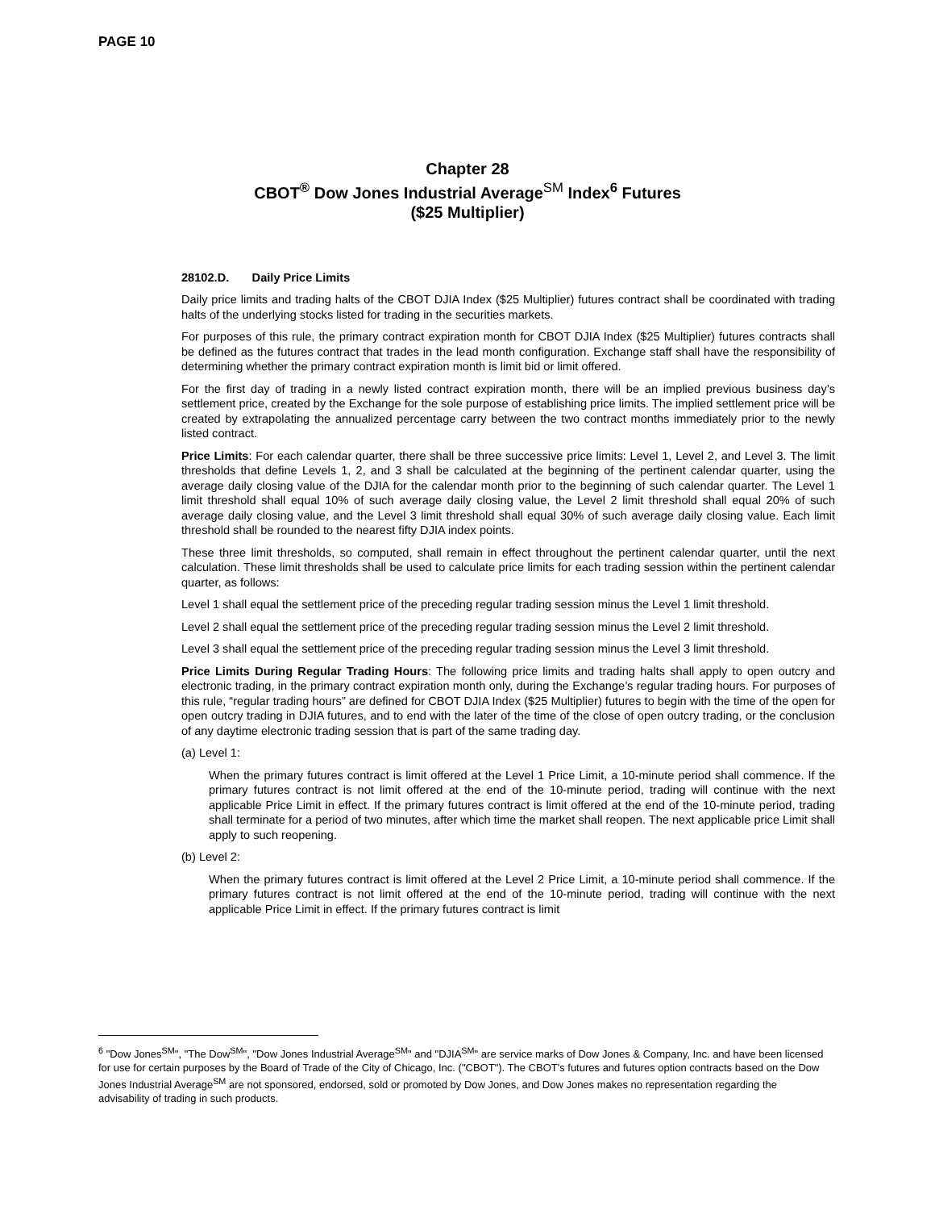PAGE 10
Chapter 28
CBOT<sup>®</sup> Dow Jones Industrial Average<sup>SM</sup> Index<sup>6</sup> Futures
($25 Multiplier)
28102.D. Daily Price Limits
Daily price limits and trading halts of the CBOT DJIA Index ($25 Multiplier) futures contract shall be coordinated with trading halts of the underlying stocks listed for trading in the securities markets.
For purposes of this rule, the primary contract expiration month for CBOT DJIA Index ($25 Multiplier) futures contracts shall be defined as the futures contract that trades in the lead month configuration. Exchange staff shall have the responsibility of determining whether the primary contract expiration month is limit bid or limit offered.
For the first day of trading in a newly listed contract expiration month, there will be an implied previous business day’s settlement price, created by the Exchange for the sole purpose of establishing price limits. The implied settlement price will be created by extrapolating the annualized percentage carry between the two contract months immediately prior to the newly listed contract.
Price Limits: For each calendar quarter, there shall be three successive price limits: Level 1, Level 2, and Level 3. The limit thresholds that define Levels 1, 2, and 3 shall be calculated at the beginning of the pertinent calendar quarter, using the average daily closing value of the DJIA for the calendar month prior to the beginning of such calendar quarter. The Level 1 limit threshold shall equal 10% of such average daily closing value, the Level 2 limit threshold shall equal 20% of such average daily closing value, and the Level 3 limit threshold shall equal 30% of such average daily closing value. Each limit threshold shall be rounded to the nearest fifty DJIA index points.
These three limit thresholds, so computed, shall remain in effect throughout the pertinent calendar quarter, until the next calculation. These limit thresholds shall be used to calculate price limits for each trading session within the pertinent calendar quarter, as follows:
Level 1 shall equal the settlement price of the preceding regular trading session minus the Level 1 limit threshold.
Level 2 shall equal the settlement price of the preceding regular trading session minus the Level 2 limit threshold.
Level 3 shall equal the settlement price of the preceding regular trading session minus the Level 3 limit threshold.
Price Limits During Regular Trading Hours: The following price limits and trading halts shall apply to open outcry and electronic trading, in the primary contract expiration month only, during the Exchange’s regular trading hours. For purposes of this rule, “regular trading hours” are defined for CBOT DJIA Index ($25 Multiplier) futures to begin with the time of the open for open outcry trading in DJIA futures, and to end with the later of the time of the close of open outcry trading, or the conclusion of any daytime electronic trading session that is part of the same trading day.
(a) Level 1:
When the primary futures contract is limit offered at the Level 1 Price Limit, a 10-minute period shall commence. If the primary futures contract is not limit offered at the end of the 10-minute period, trading will continue with the next applicable Price Limit in effect. If the primary futures contract is limit offered at the end of the 10-minute period, trading shall terminate for a period of two minutes, after which time the market shall reopen. The next applicable price Limit shall apply to such reopening.
(b) Level 2:
When the primary futures contract is limit offered at the Level 2 Price Limit, a 10-minute period shall commence. If the primary futures contract is not limit offered at the end of the 10-minute period, trading will continue with the next applicable Price Limit in effect. If the primary futures contract is limit
<sup>6</sup> "Dow Jones<sup>SM</sup>", "The Dow<sup>SM</sup>", "Dow Jones Industrial Average<sup>SM</sup>" and "DJIA<sup>SM</sup>" are service marks of Dow Jones & Company, Inc. and have been licensed for use for certain purposes by the Board of Trade of the City of Chicago, Inc. ("CBOT"). The CBOT's futures and futures option contracts based on the Dow Jones Industrial Average<sup>SM</sup> are not sponsored, endorsed, sold or promoted by Dow Jones, and Dow Jones makes no representation regarding the advisability of trading in such products.